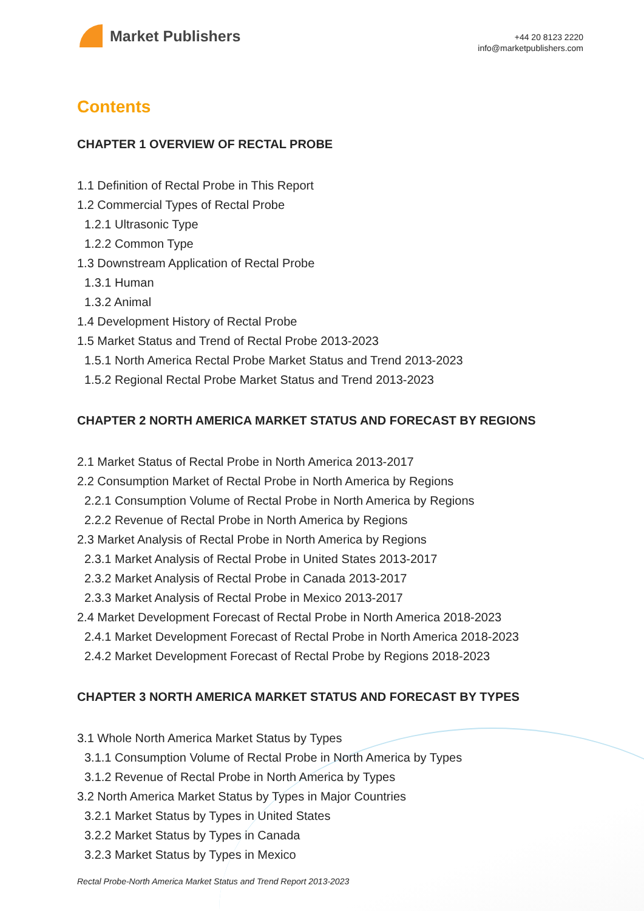Market Publishers
+44 20 8123 2220
info@marketpublishers.com
Contents
CHAPTER 1 OVERVIEW OF RECTAL PROBE
1.1 Definition of Rectal Probe in This Report
1.2 Commercial Types of Rectal Probe
1.2.1 Ultrasonic Type
1.2.2 Common Type
1.3 Downstream Application of Rectal Probe
1.3.1 Human
1.3.2 Animal
1.4 Development History of Rectal Probe
1.5 Market Status and Trend of Rectal Probe 2013-2023
1.5.1 North America Rectal Probe Market Status and Trend 2013-2023
1.5.2 Regional Rectal Probe Market Status and Trend 2013-2023
CHAPTER 2 NORTH AMERICA MARKET STATUS AND FORECAST BY REGIONS
2.1 Market Status of Rectal Probe in North America 2013-2017
2.2 Consumption Market of Rectal Probe in North America by Regions
2.2.1 Consumption Volume of Rectal Probe in North America by Regions
2.2.2 Revenue of Rectal Probe in North America by Regions
2.3 Market Analysis of Rectal Probe in North America by Regions
2.3.1 Market Analysis of Rectal Probe in United States 2013-2017
2.3.2 Market Analysis of Rectal Probe in Canada 2013-2017
2.3.3 Market Analysis of Rectal Probe in Mexico 2013-2017
2.4 Market Development Forecast of Rectal Probe in North America 2018-2023
2.4.1 Market Development Forecast of Rectal Probe in North America 2018-2023
2.4.2 Market Development Forecast of Rectal Probe by Regions 2018-2023
CHAPTER 3 NORTH AMERICA MARKET STATUS AND FORECAST BY TYPES
3.1 Whole North America Market Status by Types
3.1.1 Consumption Volume of Rectal Probe in North America by Types
3.1.2 Revenue of Rectal Probe in North America by Types
3.2 North America Market Status by Types in Major Countries
3.2.1 Market Status by Types in United States
3.2.2 Market Status by Types in Canada
3.2.3 Market Status by Types in Mexico
Rectal Probe-North America Market Status and Trend Report 2013-2023